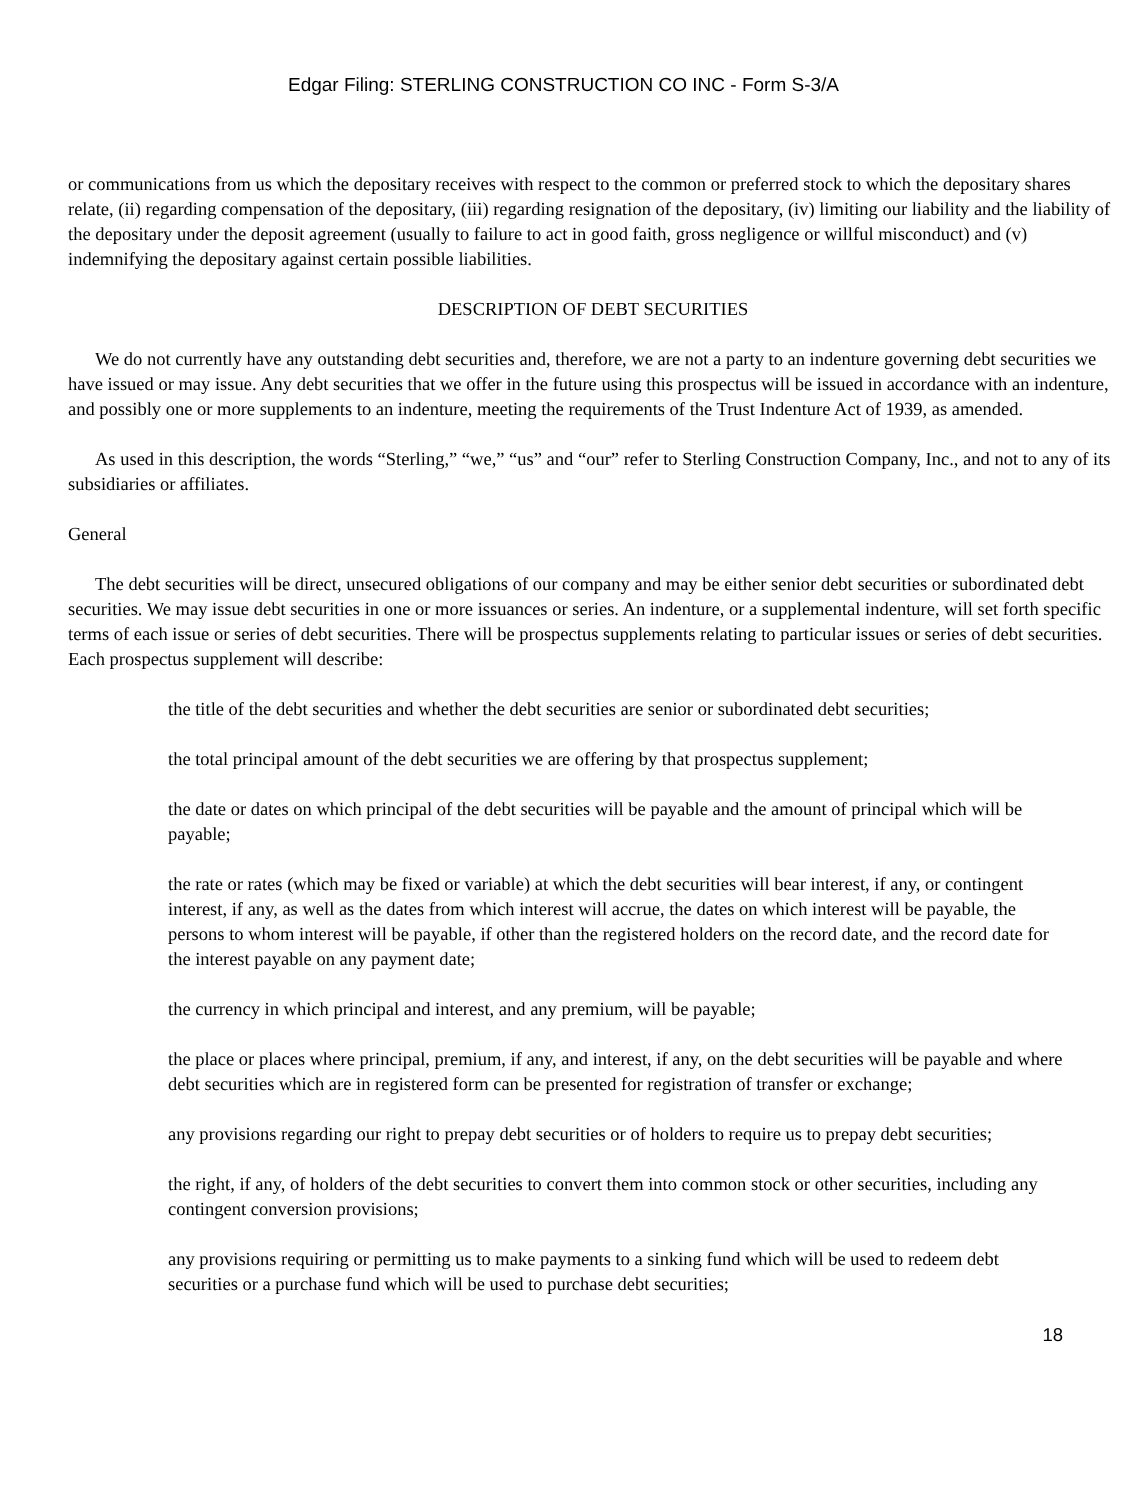Edgar Filing: STERLING CONSTRUCTION CO INC - Form S-3/A
or communications from us which the depositary receives with respect to the common or preferred stock to which the depositary shares relate, (ii) regarding compensation of the depositary, (iii) regarding resignation of the depositary, (iv) limiting our liability and the liability of the depositary under the deposit agreement (usually to failure to act in good faith, gross negligence or willful misconduct) and (v) indemnifying the depositary against certain possible liabilities.
DESCRIPTION OF DEBT SECURITIES
We do not currently have any outstanding debt securities and, therefore, we are not a party to an indenture governing debt securities we have issued or may issue. Any debt securities that we offer in the future using this prospectus will be issued in accordance with an indenture, and possibly one or more supplements to an indenture, meeting the requirements of the Trust Indenture Act of 1939, as amended.
As used in this description, the words “Sterling,” “we,” “us” and “our” refer to Sterling Construction Company, Inc., and not to any of its subsidiaries or affiliates.
General
The debt securities will be direct, unsecured obligations of our company and may be either senior debt securities or subordinated debt securities. We may issue debt securities in one or more issuances or series. An indenture, or a supplemental indenture, will set forth specific terms of each issue or series of debt securities. There will be prospectus supplements relating to particular issues or series of debt securities. Each prospectus supplement will describe:
the title of the debt securities and whether the debt securities are senior or subordinated debt securities;
the total principal amount of the debt securities we are offering by that prospectus supplement;
the date or dates on which principal of the debt securities will be payable and the amount of principal which will be payable;
the rate or rates (which may be fixed or variable) at which the debt securities will bear interest, if any, or contingent interest, if any, as well as the dates from which interest will accrue, the dates on which interest will be payable, the persons to whom interest will be payable, if other than the registered holders on the record date, and the record date for the interest payable on any payment date;
the currency in which principal and interest, and any premium, will be payable;
the place or places where principal, premium, if any, and interest, if any, on the debt securities will be payable and where debt securities which are in registered form can be presented for registration of transfer or exchange;
any provisions regarding our right to prepay debt securities or of holders to require us to prepay debt securities;
the right, if any, of holders of the debt securities to convert them into common stock or other securities, including any contingent conversion provisions;
any provisions requiring or permitting us to make payments to a sinking fund which will be used to redeem debt securities or a purchase fund which will be used to purchase debt securities;
18